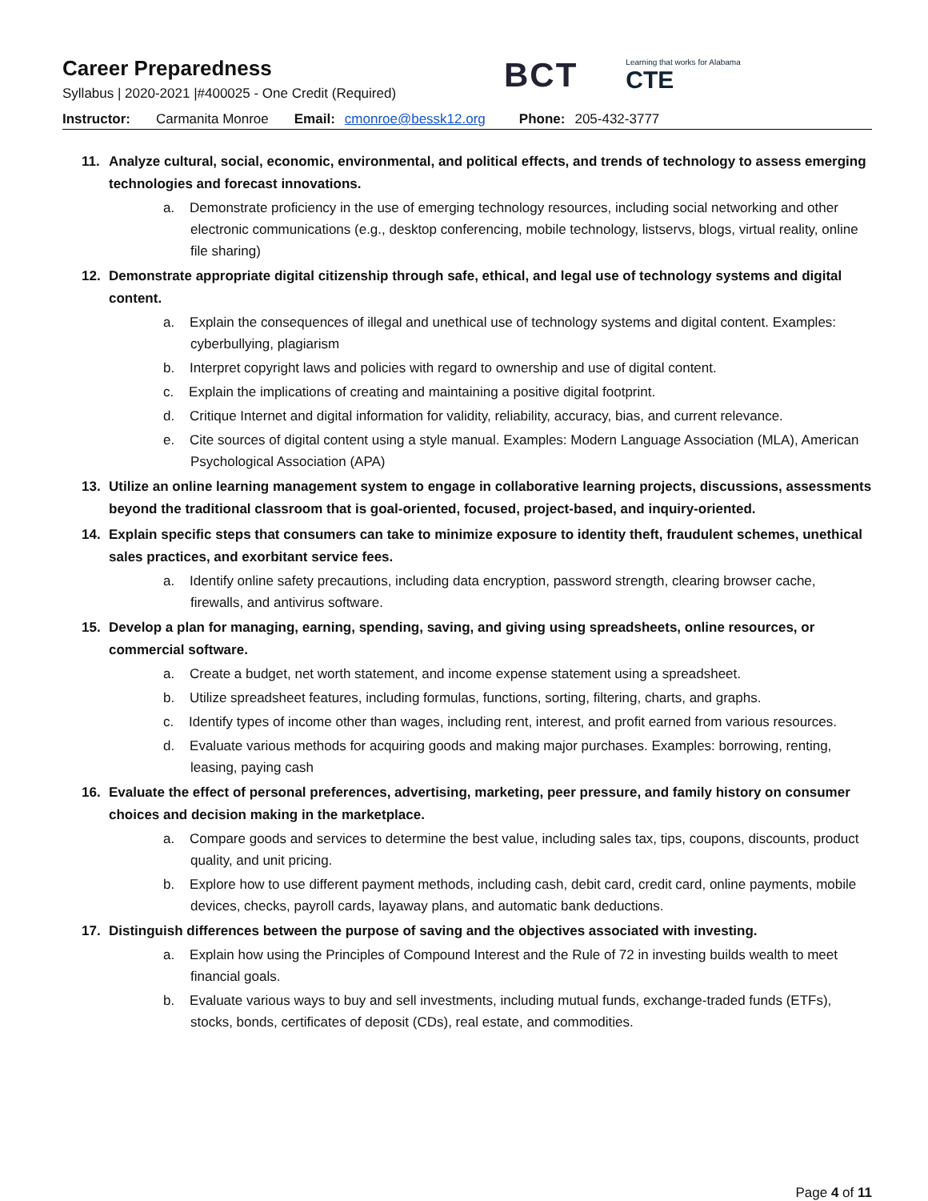Career Preparedness
Syllabus | 2020-2021 |#400025 - One Credit (Required)
BCT
Learning that works for Alabama
CTE
Instructor: Carmanita Monroe Email: cmonroe@bessk12.org Phone: 205-432-3777
11. Analyze cultural, social, economic, environmental, and political effects, and trends of technology to assess emerging technologies and forecast innovations.
a. Demonstrate proficiency in the use of emerging technology resources, including social networking and other electronic communications (e.g., desktop conferencing, mobile technology, listservs, blogs, virtual reality, online file sharing)
12. Demonstrate appropriate digital citizenship through safe, ethical, and legal use of technology systems and digital content.
a. Explain the consequences of illegal and unethical use of technology systems and digital content. Examples: cyberbullying, plagiarism
b. Interpret copyright laws and policies with regard to ownership and use of digital content.
c. Explain the implications of creating and maintaining a positive digital footprint.
d. Critique Internet and digital information for validity, reliability, accuracy, bias, and current relevance.
e. Cite sources of digital content using a style manual. Examples: Modern Language Association (MLA), American Psychological Association (APA)
13. Utilize an online learning management system to engage in collaborative learning projects, discussions, assessments beyond the traditional classroom that is goal-oriented, focused, project-based, and inquiry-oriented.
14. Explain specific steps that consumers can take to minimize exposure to identity theft, fraudulent schemes, unethical sales practices, and exorbitant service fees.
a. Identify online safety precautions, including data encryption, password strength, clearing browser cache, firewalls, and antivirus software.
15. Develop a plan for managing, earning, spending, saving, and giving using spreadsheets, online resources, or commercial software.
a. Create a budget, net worth statement, and income expense statement using a spreadsheet.
b. Utilize spreadsheet features, including formulas, functions, sorting, filtering, charts, and graphs.
c. Identify types of income other than wages, including rent, interest, and profit earned from various resources.
d. Evaluate various methods for acquiring goods and making major purchases. Examples: borrowing, renting, leasing, paying cash
16. Evaluate the effect of personal preferences, advertising, marketing, peer pressure, and family history on consumer choices and decision making in the marketplace.
a. Compare goods and services to determine the best value, including sales tax, tips, coupons, discounts, product quality, and unit pricing.
b. Explore how to use different payment methods, including cash, debit card, credit card, online payments, mobile devices, checks, payroll cards, layaway plans, and automatic bank deductions.
17. Distinguish differences between the purpose of saving and the objectives associated with investing.
a. Explain how using the Principles of Compound Interest and the Rule of 72 in investing builds wealth to meet financial goals.
b. Evaluate various ways to buy and sell investments, including mutual funds, exchange-traded funds (ETFs), stocks, bonds, certificates of deposit (CDs), real estate, and commodities.
Page 4 of 11